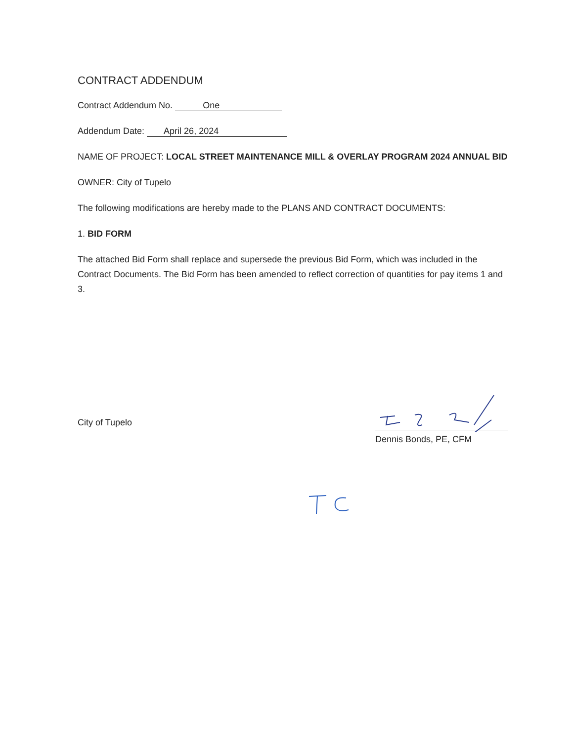CONTRACT ADDENDUM
Contract Addendum No. One
Addendum Date: April 26, 2024
NAME OF PROJECT: LOCAL STREET MAINTENANCE MILL & OVERLAY PROGRAM 2024 ANNUAL BID
OWNER: City of Tupelo
The following modifications are hereby made to the PLANS AND CONTRACT DOCUMENTS:
1. BID FORM
The attached Bid Form shall replace and supersede the previous Bid Form, which was included in the Contract Documents. The Bid Form has been amended to reflect correction of quantities for pay items 1 and 3.
City of Tupelo
Dennis Bonds, PE, CFM